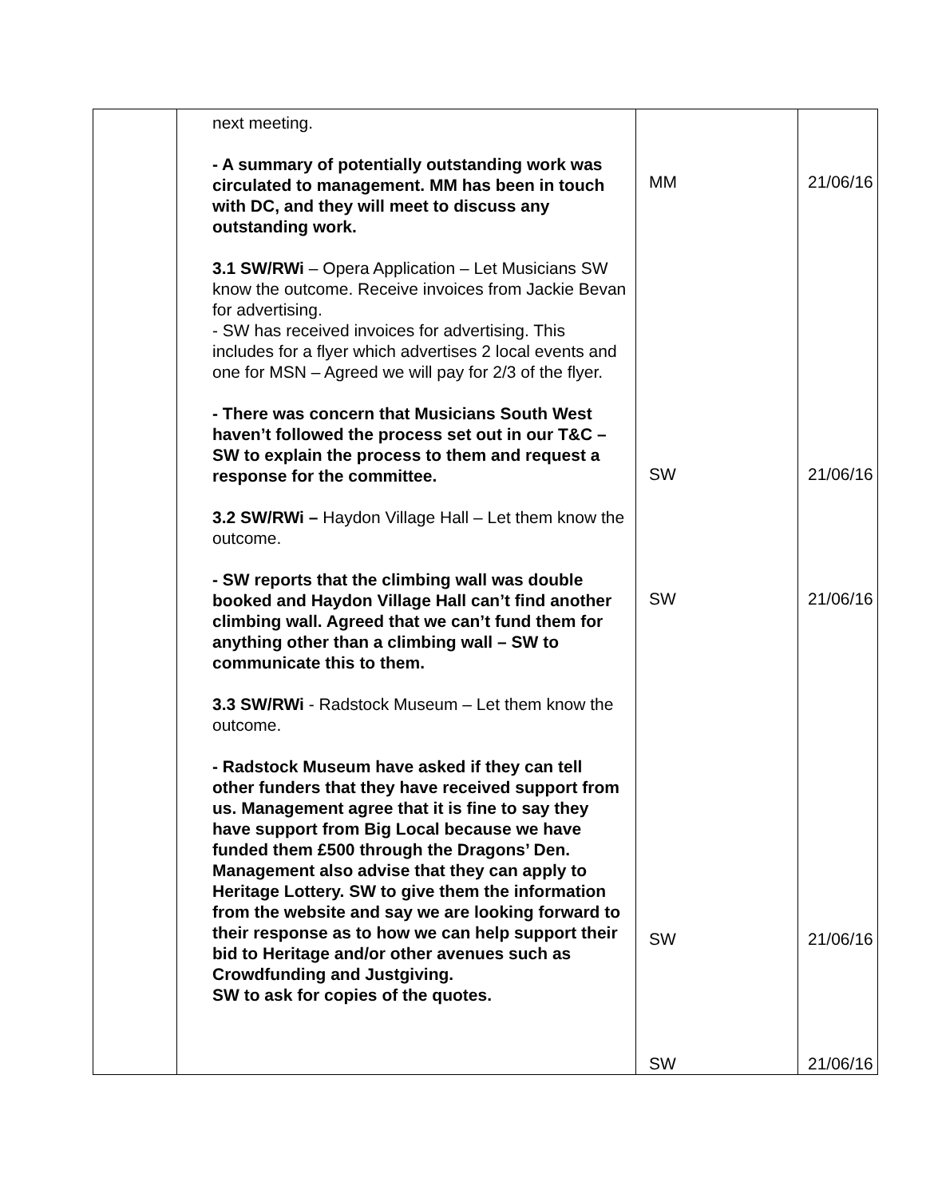| | next meeting. - A summary of potentially outstanding work was circulated to management. MM has been in touch with DC, and they will meet to discuss any outstanding work. 3.1 SW/RWi – Opera Application – Let Musicians SW know the outcome. Receive invoices from Jackie Bevan for advertising. - SW has received invoices for advertising. This includes for a flyer which advertises 2 local events and one for MSN – Agreed we will pay for 2/3 of the flyer. - There was concern that Musicians South West haven’t followed the process set out in our T&C – SW to explain the process to them and request a response for the committee. 3.2 SW/RWi – Haydon Village Hall – Let them know the outcome. - SW reports that the climbing wall was double booked and Haydon Village Hall can’t find another climbing wall. Agreed that we can’t fund them for anything other than a climbing wall – SW to communicate this to them. 3.3 SW/RWi - Radstock Museum – Let them know the outcome. - Radstock Museum have asked if they can tell other funders that they have received support from us. Management agree that it is fine to say they have support from Big Local because we have funded them £500 through the Dragons’ Den. Management also advise that they can apply to Heritage Lottery. SW to give them the information from the website and say we are looking forward to their response as to how we can help support their bid to Heritage and/or other avenues such as Crowdfunding and Justgiving. SW to ask for copies of the quotes. | MM SW SW SW SW | 21/06/16 21/06/16 21/06/16 21/06/16 21/06/16 |